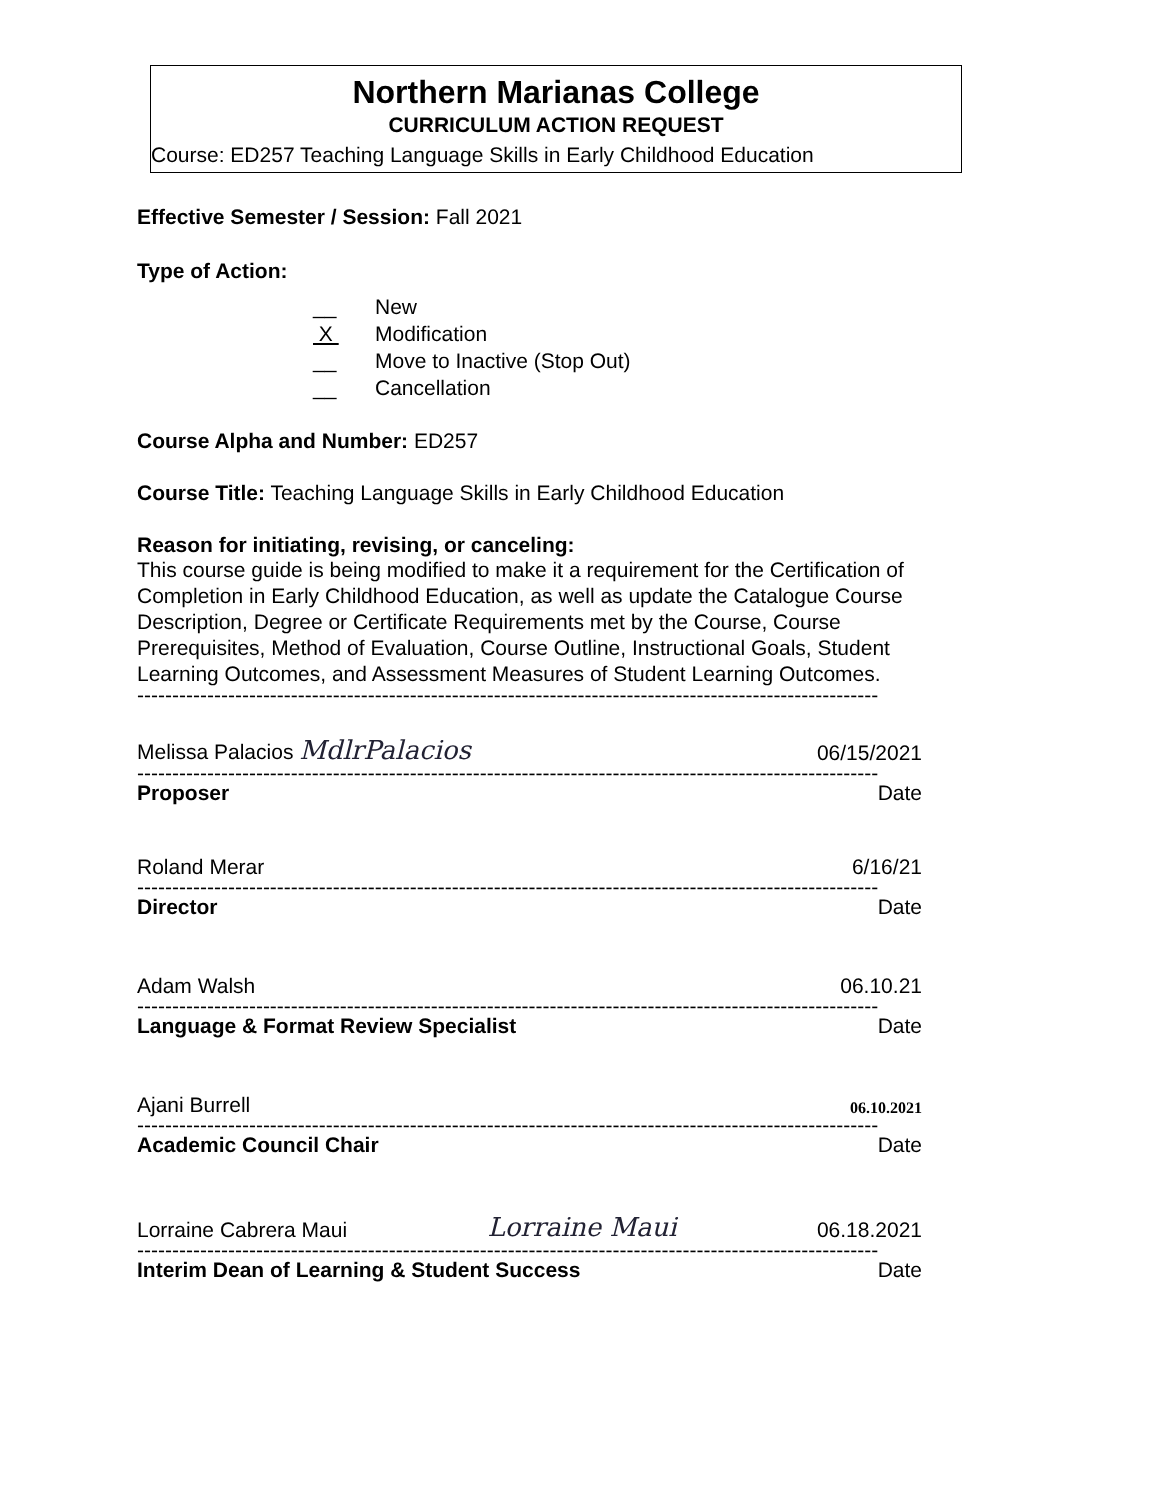Northern Marianas College
CURRICULUM ACTION REQUEST
Course: ED257 Teaching Language Skills in Early Childhood Education
Effective Semester / Session: Fall 2021
Type of Action:
__ New
X Modification
__ Move to Inactive (Stop Out)
__ Cancellation
Course Alpha and Number: ED257
Course Title: Teaching Language Skills in Early Childhood Education
Reason for initiating, revising, or canceling:
This course guide is being modified to make it a requirement for the Certification of Completion in Early Childhood Education, as well as update the Catalogue Course Description, Degree or Certificate Requirements met by the Course, Course Prerequisites, Method of Evaluation, Course Outline, Instructional Goals, Student Learning Outcomes, and Assessment Measures of Student Learning Outcomes.
----------------------------------------------------------------------------------------------------------
Melissa Palacios MdlrPalacios 06/15/2021
----------------------------------------------------------------------------------------------------------
Proposer Date
Roland Merar 6/16/21
----------------------------------------------------------------------------------------------------------
Director Date
Adam Walsh 06.10.21
----------------------------------------------------------------------------------------------------------
Language & Format Review Specialist Date
Ajani Burrell 06.10.2021
----------------------------------------------------------------------------------------------------------
Academic Council Chair Date
Lorraine Cabrera Maui Lorraine Maui 06.18.2021
----------------------------------------------------------------------------------------------------------
Interim Dean of Learning & Student Success Date